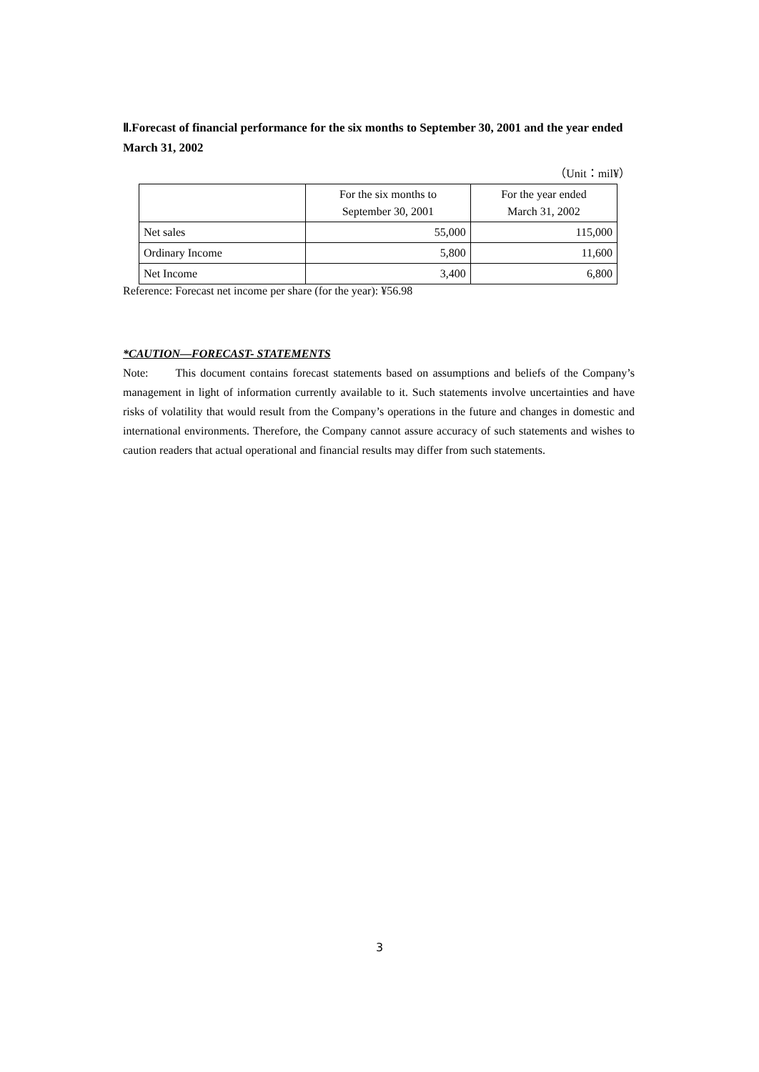Ⅱ.Forecast of financial performance for the six months to September 30, 2001 and the year ended March 31, 2002
（Unit：mil¥）
| | For the six months to September 30, 2001 | For the year ended March 31, 2002 |
| Net sales | 55,000 | 115,000 |
| Ordinary Income | 5,800 | 11,600 |
| Net Income | 3,400 | 6,800 |
Reference: Forecast net income per share (for the year): ¥56.98
*CAUTION—FORECAST- STATEMENTS
Note: This document contains forecast statements based on assumptions and beliefs of the Company’s management in light of information currently available to it. Such statements involve uncertainties and have risks of volatility that would result from the Company’s operations in the future and changes in domestic and international environments. Therefore, the Company cannot assure accuracy of such statements and wishes to caution readers that actual operational and financial results may differ from such statements.
3